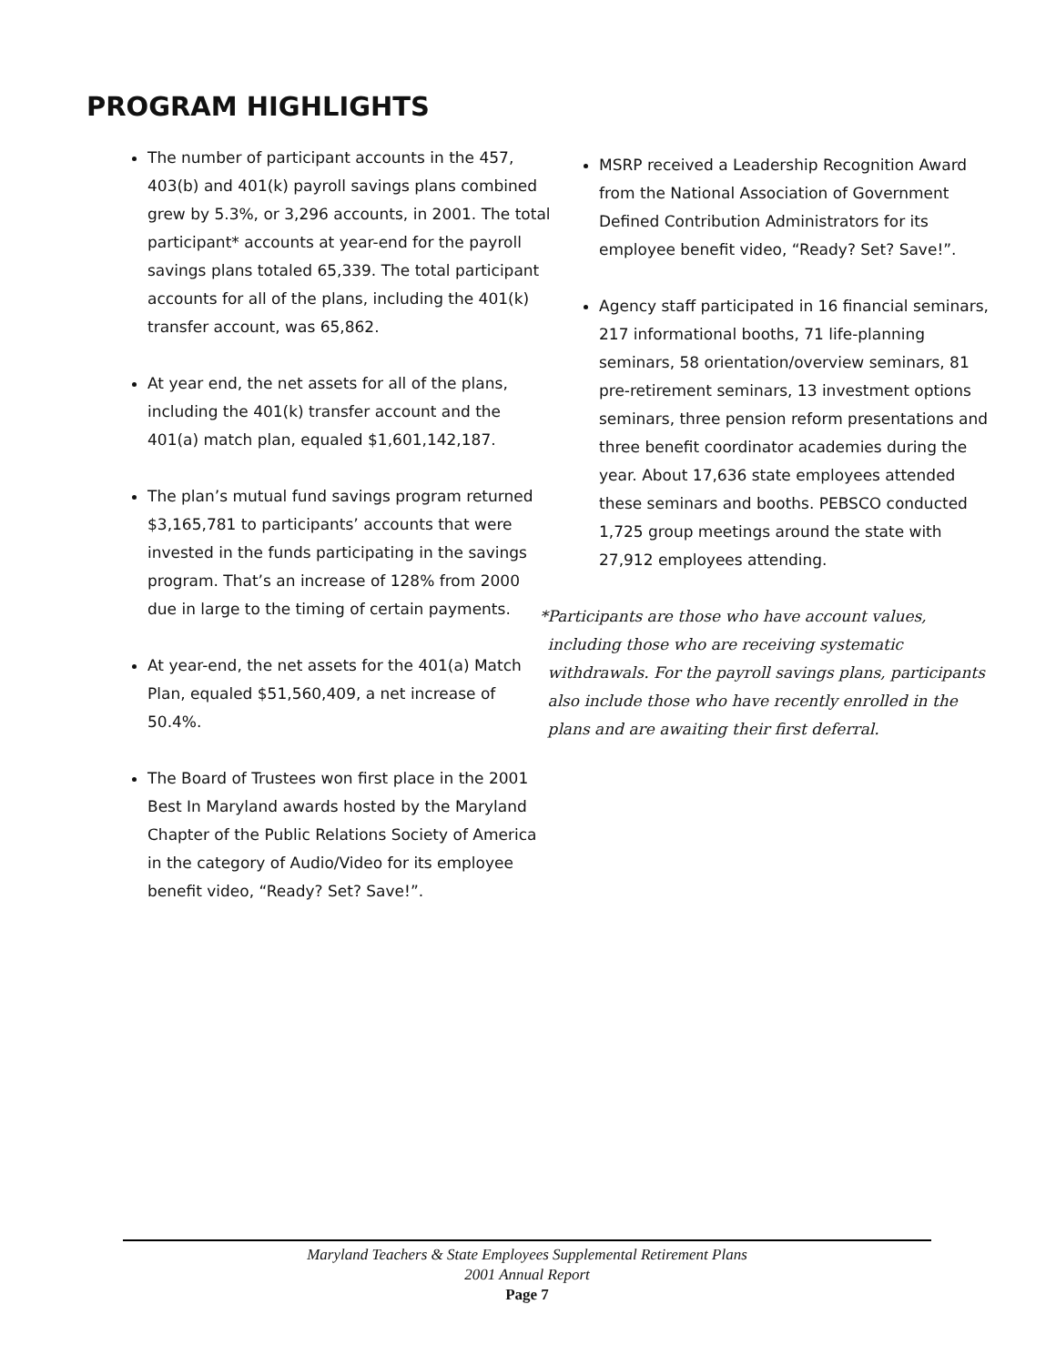PROGRAM HIGHLIGHTS
The number of participant accounts in the 457, 403(b) and 401(k) payroll savings plans combined grew by 5.3%, or 3,296 accounts, in 2001. The total participant* accounts at year-end for the payroll savings plans totaled 65,339. The total participant accounts for all of the plans, including the 401(k) transfer account, was 65,862.
At year end, the net assets for all of the plans, including the 401(k) transfer account and the 401(a) match plan, equaled $1,601,142,187.
The plan’s mutual fund savings program returned $3,165,781 to participants’ accounts that were invested in the funds participating in the savings program. That’s an increase of 128% from 2000 due in large to the timing of certain payments.
At year-end, the net assets for the 401(a) Match Plan, equaled $51,560,409, a net increase of 50.4%.
The Board of Trustees won first place in the 2001 Best In Maryland awards hosted by the Maryland Chapter of the Public Relations Society of America in the category of Audio/Video for its employee benefit video, “Ready? Set? Save!”.
MSRP received a Leadership Recognition Award from the National Association of Government Defined Contribution Administrators for its employee benefit video, “Ready? Set? Save!”.
Agency staff participated in 16 financial seminars, 217 informational booths, 71 life-planning seminars, 58 orientation/overview seminars, 81 pre-retirement seminars, 13 investment options seminars, three pension reform presentations and three benefit coordinator academies during the year. About 17,636 state employees attended these seminars and booths. PEBSCO conducted 1,725 group meetings around the state with 27,912 employees attending.
* Participants are those who have account values, including those who are receiving systematic withdrawals. For the payroll savings plans, participants also include those who have recently enrolled in the plans and are awaiting their first deferral.
Maryland Teachers & State Employees Supplemental Retirement Plans
2001 Annual Report
Page 7